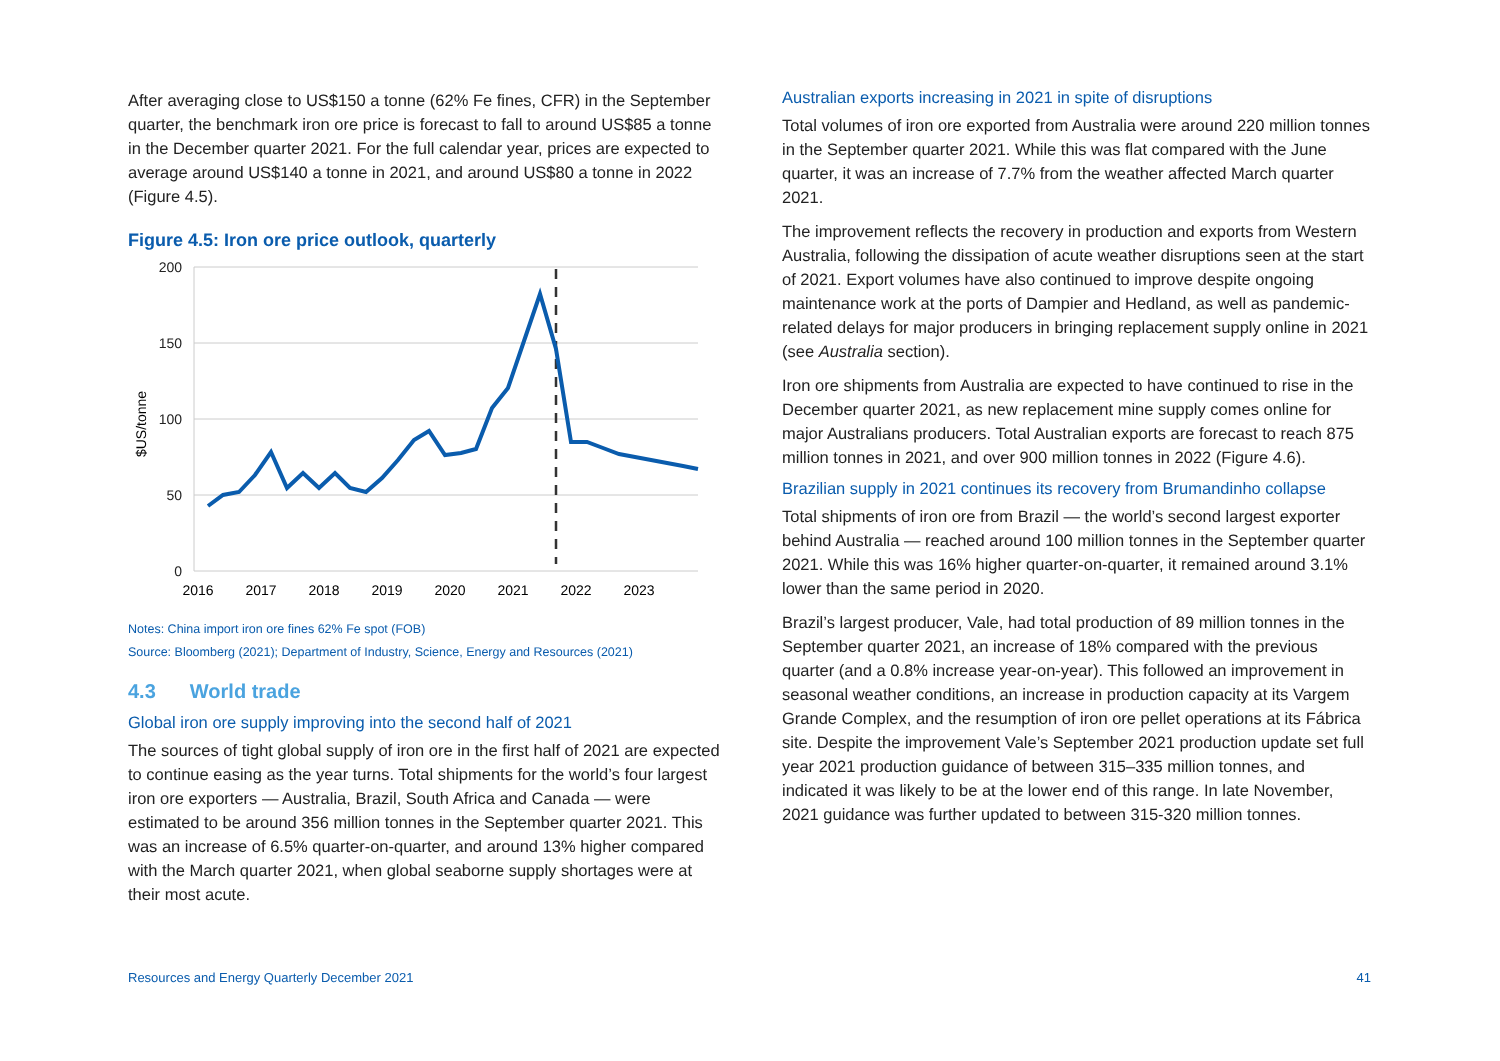After averaging close to US$150 a tonne (62% Fe fines, CFR) in the September quarter, the benchmark iron ore price is forecast to fall to around US$85 a tonne in the December quarter 2021. For the full calendar year, prices are expected to average around US$140 a tonne in 2021, and around US$80 a tonne in 2022 (Figure 4.5).
Figure 4.5: Iron ore price outlook, quarterly
200
150
100
50
0
$US/tonne
2016
2017
2018
2019
2020
2021
2022
2023
Notes: China import iron ore fines 62% Fe spot (FOB)
Source: Bloomberg (2021); Department of Industry, Science, Energy and Resources (2021)
4.3 World trade
Global iron ore supply improving into the second half of 2021
The sources of tight global supply of iron ore in the first half of 2021 are expected to continue easing as the year turns. Total shipments for the world’s four largest iron ore exporters — Australia, Brazil, South Africa and Canada — were estimated to be around 356 million tonnes in the September quarter 2021. This was an increase of 6.5% quarter-on-quarter, and around 13% higher compared with the March quarter 2021, when global seaborne supply shortages were at their most acute.
Australian exports increasing in 2021 in spite of disruptions
Total volumes of iron ore exported from Australia were around 220 million tonnes in the September quarter 2021. While this was flat compared with the June quarter, it was an increase of 7.7% from the weather affected March quarter 2021.
The improvement reflects the recovery in production and exports from Western Australia, following the dissipation of acute weather disruptions seen at the start of 2021. Export volumes have also continued to improve despite ongoing maintenance work at the ports of Dampier and Hedland, as well as pandemic-related delays for major producers in bringing replacement supply online in 2021 (see Australia section).
Iron ore shipments from Australia are expected to have continued to rise in the December quarter 2021, as new replacement mine supply comes online for major Australians producers. Total Australian exports are forecast to reach 875 million tonnes in 2021, and over 900 million tonnes in 2022 (Figure 4.6).
Brazilian supply in 2021 continues its recovery from Brumandinho collapse
Total shipments of iron ore from Brazil — the world’s second largest exporter behind Australia — reached around 100 million tonnes in the September quarter 2021. While this was 16% higher quarter-on-quarter, it remained around 3.1% lower than the same period in 2020.
Brazil’s largest producer, Vale, had total production of 89 million tonnes in the September quarter 2021, an increase of 18% compared with the previous quarter (and a 0.8% increase year-on-year). This followed an improvement in seasonal weather conditions, an increase in production capacity at its Vargem Grande Complex, and the resumption of iron ore pellet operations at its Fábrica site. Despite the improvement Vale’s September 2021 production update set full year 2021 production guidance of between 315–335 million tonnes, and indicated it was likely to be at the lower end of this range. In late November, 2021 guidance was further updated to between 315-320 million tonnes.
Resources and Energy Quarterly December 2021 41